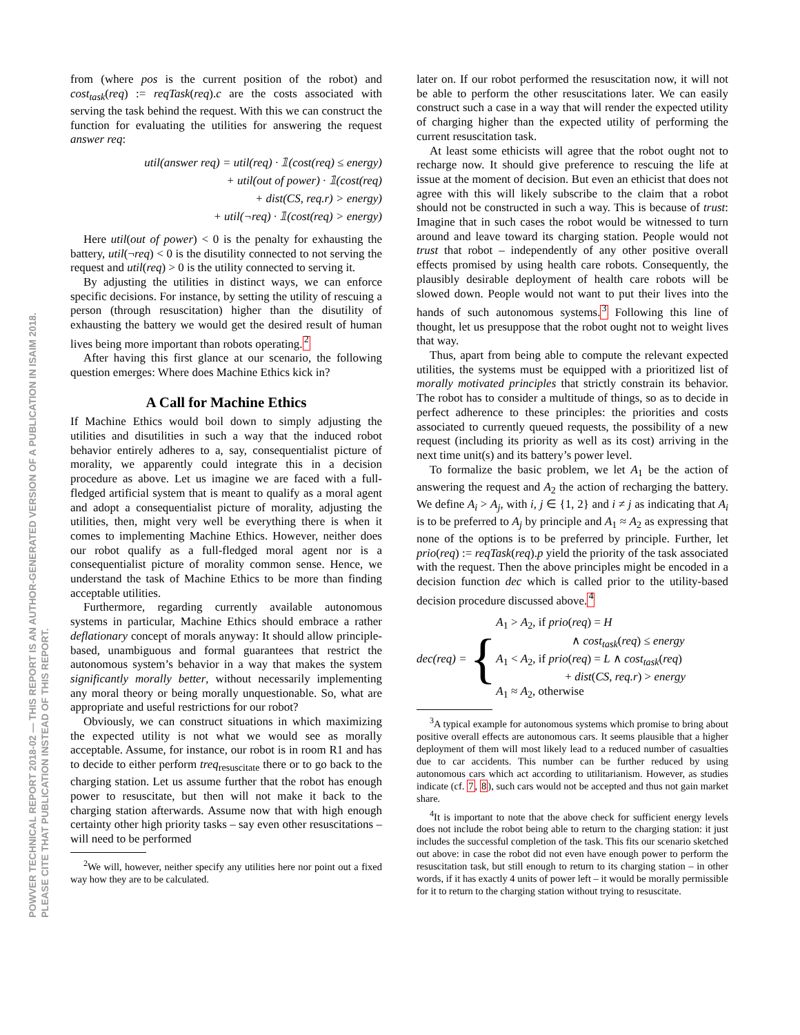POWVER TECHNICAL REPORT 2018-02 — THIS REPORT IS AN AUTHOR-GENERATED VERSION OF A PUBLICATION IN ISAIM 2018.
PLEASE CITE THAT PUBLICATION INSTEAD OF THIS REPORT.
from (where pos is the current position of the robot) and cost<sub>task</sub>(req) := reqTask(req).c are the costs associated with serving the task behind the request. With this we can construct the function for evaluating the utilities for answering the request answer req:
util(answer req) = util(req) · 𝟙(cost(req) ≤ energy)
+ util(out of power) · 𝟙(cost(req)
+ dist(CS, req.r) > energy)
+ util(¬req) · 𝟙(cost(req) > energy)
Here util(out of power) < 0 is the penalty for exhausting the battery, util(¬req) < 0 is the disutility connected to not serving the request and util(req) > 0 is the utility connected to serving it.
By adjusting the utilities in distinct ways, we can enforce specific decisions. For instance, by setting the utility of rescuing a person (through resuscitation) higher than the disutility of exhausting the battery we would get the desired result of human lives being more important than robots operating.<sup>2</sup>
After having this first glance at our scenario, the following question emerges: Where does Machine Ethics kick in?
A Call for Machine Ethics
If Machine Ethics would boil down to simply adjusting the utilities and disutilities in such a way that the induced robot behavior entirely adheres to a, say, consequentialist picture of morality, we apparently could integrate this in a decision procedure as above. Let us imagine we are faced with a full-fledged artificial system that is meant to qualify as a moral agent and adopt a consequentialist picture of morality, adjusting the utilities, then, might very well be everything there is when it comes to implementing Machine Ethics. However, neither does our robot qualify as a full-fledged moral agent nor is a consequentialist picture of morality common sense. Hence, we understand the task of Machine Ethics to be more than finding acceptable utilities.
Furthermore, regarding currently available autonomous systems in particular, Machine Ethics should embrace a rather deflationary concept of morals anyway: It should allow principle-based, unambiguous and formal guarantees that restrict the autonomous system’s behavior in a way that makes the system significantly morally better, without necessarily implementing any moral theory or being morally unquestionable. So, what are appropriate and useful restrictions for our robot?
Obviously, we can construct situations in which maximizing the expected utility is not what we would see as morally acceptable. Assume, for instance, our robot is in room R1 and has to decide to either perform treq<sub>resuscitate</sub> there or to go back to the charging station. Let us assume further that the robot has enough power to resuscitate, but then will not make it back to the charging station afterwards. Assume now that with high enough certainty other high priority tasks – say even other resuscitations – will need to be performed
<sup>2</sup> We will, however, neither specify any utilities here nor point out a fixed way how they are to be calculated.
later on. If our robot performed the resuscitation now, it will not be able to perform the other resuscitations later. We can easily construct such a case in a way that will render the expected utility of charging higher than the expected utility of performing the current resuscitation task.
At least some ethicists will agree that the robot ought not to recharge now. It should give preference to rescuing the life at issue at the moment of decision. But even an ethicist that does not agree with this will likely subscribe to the claim that a robot should not be constructed in such a way. This is because of trust: Imagine that in such cases the robot would be witnessed to turn around and leave toward its charging station. People would not trust that robot – independently of any other positive overall effects promised by using health care robots. Consequently, the plausibly desirable deployment of health care robots will be slowed down. People would not want to put their lives into the hands of such autonomous systems.<sup>3</sup> Following this line of thought, let us presuppose that the robot ought not to weight lives that way.
Thus, apart from being able to compute the relevant expected utilities, the systems must be equipped with a prioritized list of morally motivated principles that strictly constrain its behavior. The robot has to consider a multitude of things, so as to decide in perfect adherence to these principles: the priorities and costs associated to currently queued requests, the possibility of a new request (including its priority as well as its cost) arriving in the next time unit(s) and its battery’s power level.
To formalize the basic problem, we let A<sub>1</sub> be the action of answering the request and A<sub>2</sub> the action of recharging the battery. We define A<sub>i</sub> > A<sub>j</sub>, with i, j ∈ {1, 2} and i ≠ j as indicating that A<sub>i</sub> is to be preferred to A<sub>j</sub> by principle and A<sub>1</sub> ≈ A<sub>2</sub> as expressing that none of the options is to be preferred by principle. Further, let prio(req) := reqTask(req).p yield the priority of the task associated with the request. Then the above principles might be encoded in a decision function dec which is called prior to the utility-based decision procedure discussed above.<sup>4</sup>
dec(req) =
{
A<sub>1</sub> > A<sub>2</sub>, if prio(req) = H
∧ cost<sub>task</sub>(req) ≤ energy
A<sub>1</sub> < A<sub>2</sub>, if prio(req) = L ∧ cost<sub>task</sub>(req)
+ dist(CS, req.r) > energy
A<sub>1</sub> ≈ A<sub>2</sub>, otherwise
<sup>3</sup> A typical example for autonomous systems which promise to bring about positive overall effects are autonomous cars. It seems plausible that a higher deployment of them will most likely lead to a reduced number of casualties due to car accidents. This number can be further reduced by using autonomous cars which act according to utilitarianism. However, as studies indicate (cf. 7, 8), such cars would not be accepted and thus not gain market share.
<sup>4</sup> It is important to note that the above check for sufficient energy levels does not include the robot being able to return to the charging station: it just includes the successful completion of the task. This fits our scenario sketched out above: in case the robot did not even have enough power to perform the resuscitation task, but still enough to return to its charging station – in other words, if it has exactly 4 units of power left – it would be morally permissible for it to return to the charging station without trying to resuscitate.